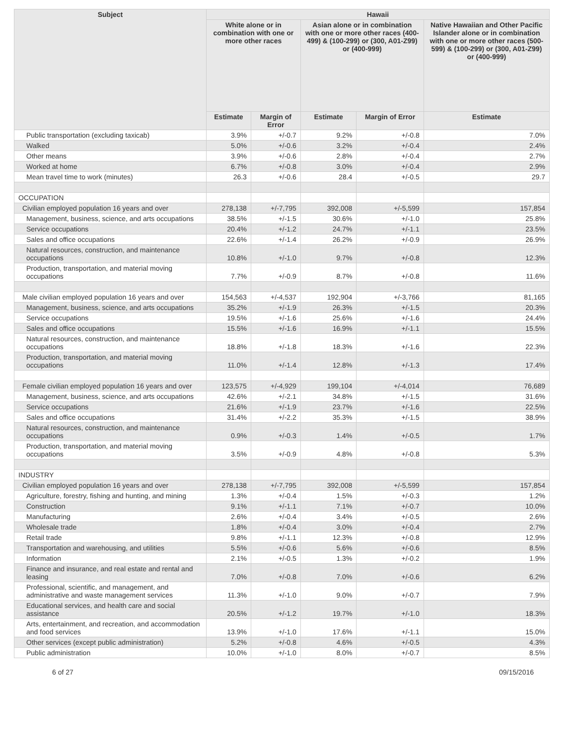| Subject | Hawaii | | | | |
| --- | --- | --- | --- | --- | --- |
| | White alone or in combination with one or more other races | | Asian alone or in combination with one or more other races (400-499) & (100-299) or (300, A01-Z99) or (400-999) | | Native Hawaiian and Other Pacific Islander alone or in combination with one or more other races (500-599) & (100-299) or (300, A01-Z99) or (400-999) |
| | Estimate | Margin of Error | Estimate | Margin of Error | Estimate |
| Public transportation (excluding taxicab) | 3.9% | +/-0.7 | 9.2% | +/-0.8 | 7.0% |
| Walked | 5.0% | +/-0.6 | 3.2% | +/-0.4 | 2.4% |
| Other means | 3.9% | +/-0.6 | 2.8% | +/-0.4 | 2.7% |
| Worked at home | 6.7% | +/-0.8 | 3.0% | +/-0.4 | 2.9% |
| Mean travel time to work (minutes) | 26.3 | +/-0.6 | 28.4 | +/-0.5 | 29.7 |
| OCCUPATION | | | | | |
| Civilian employed population 16 years and over | 278,138 | +/-7,795 | 392,008 | +/-5,599 | 157,854 |
| Management, business, science, and arts occupations | 38.5% | +/-1.5 | 30.6% | +/-1.0 | 25.8% |
| Service occupations | 20.4% | +/-1.2 | 24.7% | +/-1.1 | 23.5% |
| Sales and office occupations | 22.6% | +/-1.4 | 26.2% | +/-0.9 | 26.9% |
| Natural resources, construction, and maintenance occupations | 10.8% | +/-1.0 | 9.7% | +/-0.8 | 12.3% |
| Production, transportation, and material moving occupations | 7.7% | +/-0.9 | 8.7% | +/-0.8 | 11.6% |
| Male civilian employed population 16 years and over | 154,563 | +/-4,537 | 192,904 | +/-3,766 | 81,165 |
| Management, business, science, and arts occupations | 35.2% | +/-1.9 | 26.3% | +/-1.5 | 20.3% |
| Service occupations | 19.5% | +/-1.6 | 25.6% | +/-1.6 | 24.4% |
| Sales and office occupations | 15.5% | +/-1.6 | 16.9% | +/-1.1 | 15.5% |
| Natural resources, construction, and maintenance occupations | 18.8% | +/-1.8 | 18.3% | +/-1.6 | 22.3% |
| Production, transportation, and material moving occupations | 11.0% | +/-1.4 | 12.8% | +/-1.3 | 17.4% |
| Female civilian employed population 16 years and over | 123,575 | +/-4,929 | 199,104 | +/-4,014 | 76,689 |
| Management, business, science, and arts occupations | 42.6% | +/-2.1 | 34.8% | +/-1.5 | 31.6% |
| Service occupations | 21.6% | +/-1.9 | 23.7% | +/-1.6 | 22.5% |
| Sales and office occupations | 31.4% | +/-2.2 | 35.3% | +/-1.5 | 38.9% |
| Natural resources, construction, and maintenance occupations | 0.9% | +/-0.3 | 1.4% | +/-0.5 | 1.7% |
| Production, transportation, and material moving occupations | 3.5% | +/-0.9 | 4.8% | +/-0.8 | 5.3% |
| INDUSTRY | | | | | |
| Civilian employed population 16 years and over | 278,138 | +/-7,795 | 392,008 | +/-5,599 | 157,854 |
| Agriculture, forestry, fishing and hunting, and mining | 1.3% | +/-0.4 | 1.5% | +/-0.3 | 1.2% |
| Construction | 9.1% | +/-1.1 | 7.1% | +/-0.7 | 10.0% |
| Manufacturing | 2.6% | +/-0.4 | 3.4% | +/-0.5 | 2.6% |
| Wholesale trade | 1.8% | +/-0.4 | 3.0% | +/-0.4 | 2.7% |
| Retail trade | 9.8% | +/-1.1 | 12.3% | +/-0.8 | 12.9% |
| Transportation and warehousing, and utilities | 5.5% | +/-0.6 | 5.6% | +/-0.6 | 8.5% |
| Information | 2.1% | +/-0.5 | 1.3% | +/-0.2 | 1.9% |
| Finance and insurance, and real estate and rental and leasing | 7.0% | +/-0.8 | 7.0% | +/-0.6 | 6.2% |
| Professional, scientific, and management, and administrative and waste management services | 11.3% | +/-1.0 | 9.0% | +/-0.7 | 7.9% |
| Educational services, and health care and social assistance | 20.5% | +/-1.2 | 19.7% | +/-1.0 | 18.3% |
| Arts, entertainment, and recreation, and accommodation and food services | 13.9% | +/-1.0 | 17.6% | +/-1.1 | 15.0% |
| Other services (except public administration) | 5.2% | +/-0.8 | 4.6% | +/-0.5 | 4.3% |
| Public administration | 10.0% | +/-1.0 | 8.0% | +/-0.7 | 8.5% |
6 of 27 09/15/2016